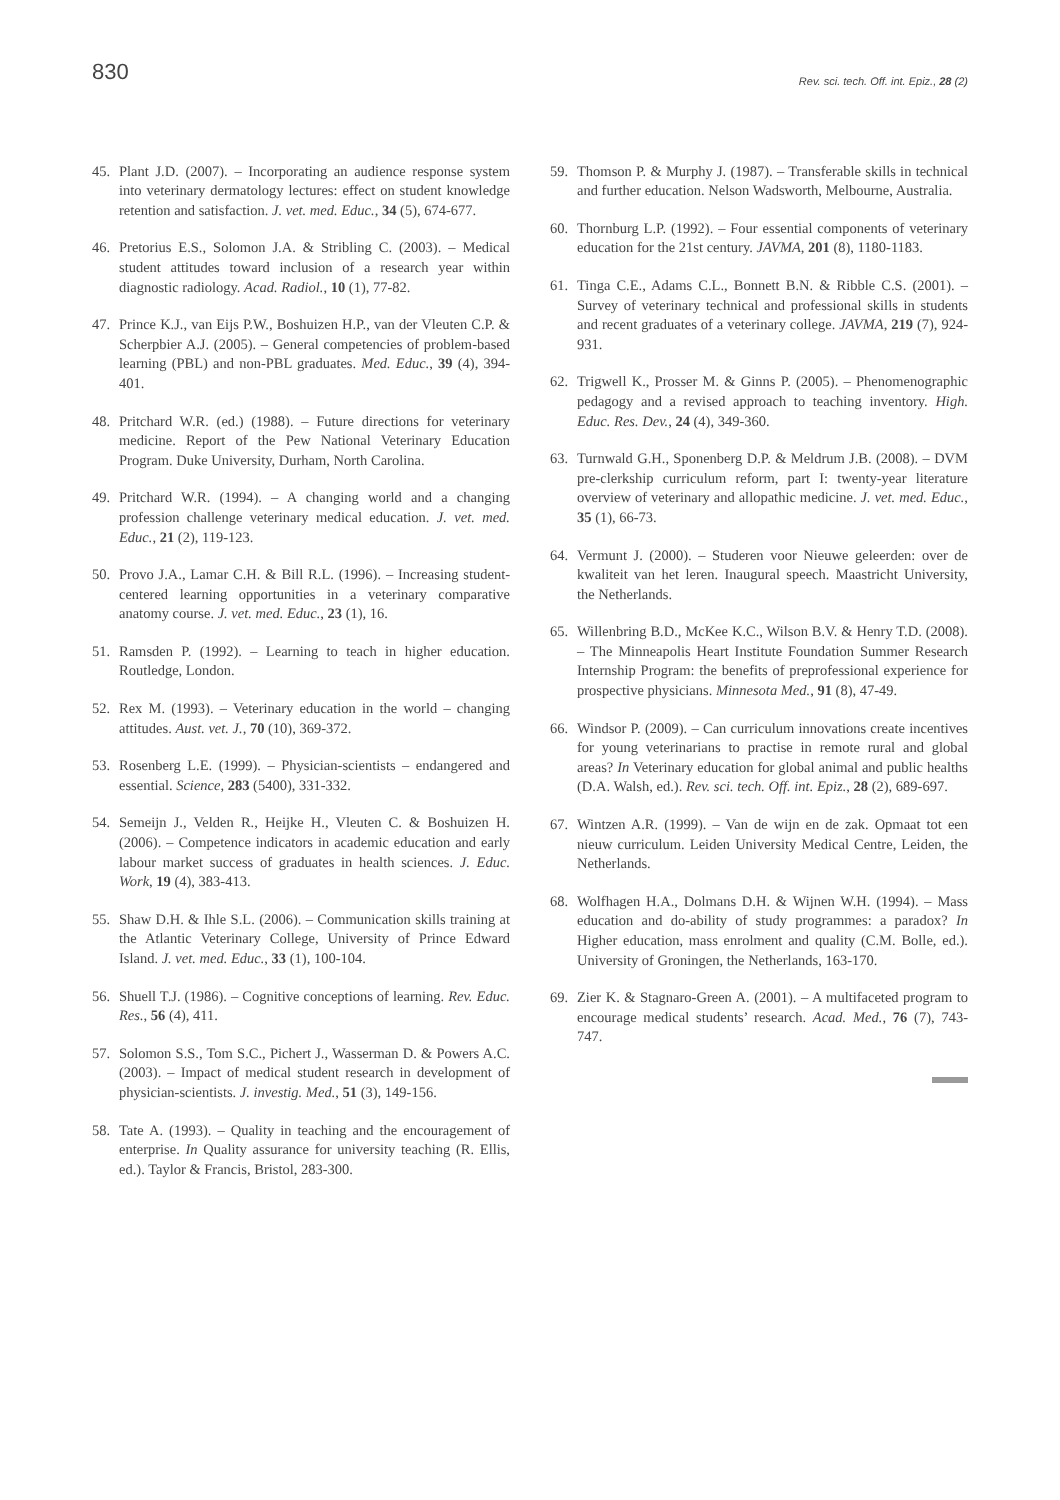830
Rev. sci. tech. Off. int. Epiz., 28 (2)
45. Plant J.D. (2007). – Incorporating an audience response system into veterinary dermatology lectures: effect on student knowledge retention and satisfaction. J. vet. med. Educ., 34 (5), 674-677.
46. Pretorius E.S., Solomon J.A. & Stribling C. (2003). – Medical student attitudes toward inclusion of a research year within diagnostic radiology. Acad. Radiol., 10 (1), 77-82.
47. Prince K.J., van Eijs P.W., Boshuizen H.P., van der Vleuten C.P. & Scherpbier A.J. (2005). – General competencies of problem-based learning (PBL) and non-PBL graduates. Med. Educ., 39 (4), 394-401.
48. Pritchard W.R. (ed.) (1988). – Future directions for veterinary medicine. Report of the Pew National Veterinary Education Program. Duke University, Durham, North Carolina.
49. Pritchard W.R. (1994). – A changing world and a changing profession challenge veterinary medical education. J. vet. med. Educ., 21 (2), 119-123.
50. Provo J.A., Lamar C.H. & Bill R.L. (1996). – Increasing student-centered learning opportunities in a veterinary comparative anatomy course. J. vet. med. Educ., 23 (1), 16.
51. Ramsden P. (1992). – Learning to teach in higher education. Routledge, London.
52. Rex M. (1993). – Veterinary education in the world – changing attitudes. Aust. vet. J., 70 (10), 369-372.
53. Rosenberg L.E. (1999). – Physician-scientists – endangered and essential. Science, 283 (5400), 331-332.
54. Semeijn J., Velden R., Heijke H., Vleuten C. & Boshuizen H. (2006). – Competence indicators in academic education and early labour market success of graduates in health sciences. J. Educ. Work, 19 (4), 383-413.
55. Shaw D.H. & Ihle S.L. (2006). – Communication skills training at the Atlantic Veterinary College, University of Prince Edward Island. J. vet. med. Educ., 33 (1), 100-104.
56. Shuell T.J. (1986). – Cognitive conceptions of learning. Rev. Educ. Res., 56 (4), 411.
57. Solomon S.S., Tom S.C., Pichert J., Wasserman D. & Powers A.C. (2003). – Impact of medical student research in development of physician-scientists. J. investig. Med., 51 (3), 149-156.
58. Tate A. (1993). – Quality in teaching and the encouragement of enterprise. In Quality assurance for university teaching (R. Ellis, ed.). Taylor & Francis, Bristol, 283-300.
59. Thomson P. & Murphy J. (1987). – Transferable skills in technical and further education. Nelson Wadsworth, Melbourne, Australia.
60. Thornburg L.P. (1992). – Four essential components of veterinary education for the 21st century. JAVMA, 201 (8), 1180-1183.
61. Tinga C.E., Adams C.L., Bonnett B.N. & Ribble C.S. (2001). – Survey of veterinary technical and professional skills in students and recent graduates of a veterinary college. JAVMA, 219 (7), 924-931.
62. Trigwell K., Prosser M. & Ginns P. (2005). – Phenomenographic pedagogy and a revised approach to teaching inventory. High. Educ. Res. Dev., 24 (4), 349-360.
63. Turnwald G.H., Sponenberg D.P. & Meldrum J.B. (2008). – DVM pre-clerkship curriculum reform, part I: twenty-year literature overview of veterinary and allopathic medicine. J. vet. med. Educ., 35 (1), 66-73.
64. Vermunt J. (2000). – Studeren voor Nieuwe geleerden: over de kwaliteit van het leren. Inaugural speech. Maastricht University, the Netherlands.
65. Willenbring B.D., McKee K.C., Wilson B.V. & Henry T.D. (2008). – The Minneapolis Heart Institute Foundation Summer Research Internship Program: the benefits of preprofessional experience for prospective physicians. Minnesota Med., 91 (8), 47-49.
66. Windsor P. (2009). – Can curriculum innovations create incentives for young veterinarians to practise in remote rural and global areas? In Veterinary education for global animal and public healths (D.A. Walsh, ed.). Rev. sci. tech. Off. int. Epiz., 28 (2), 689-697.
67. Wintzen A.R. (1999). – Van de wijn en de zak. Opmaat tot een nieuw curriculum. Leiden University Medical Centre, Leiden, the Netherlands.
68. Wolfhagen H.A., Dolmans D.H. & Wijnen W.H. (1994). – Mass education and do-ability of study programmes: a paradox? In Higher education, mass enrolment and quality (C.M. Bolle, ed.). University of Groningen, the Netherlands, 163-170.
69. Zier K. & Stagnaro-Green A. (2001). – A multifaceted program to encourage medical students’ research. Acad. Med., 76 (7), 743-747.